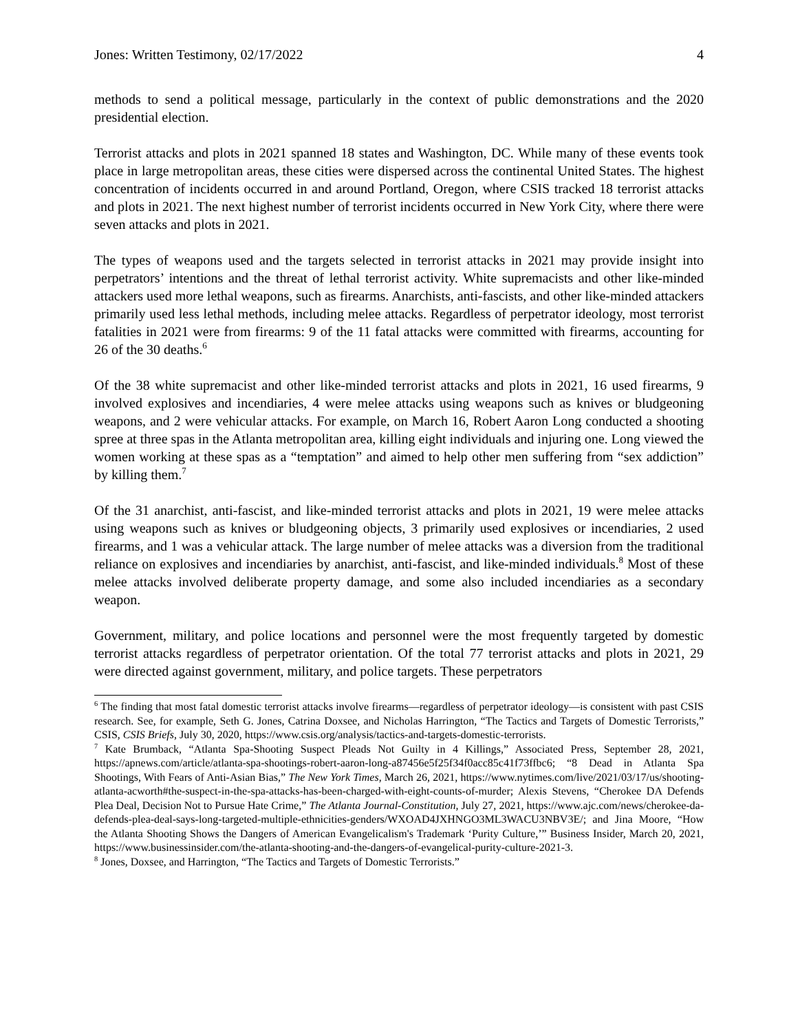Jones: Written Testimony, 02/17/2022 4
methods to send a political message, particularly in the context of public demonstrations and the 2020 presidential election.
Terrorist attacks and plots in 2021 spanned 18 states and Washington, DC. While many of these events took place in large metropolitan areas, these cities were dispersed across the continental United States. The highest concentration of incidents occurred in and around Portland, Oregon, where CSIS tracked 18 terrorist attacks and plots in 2021. The next highest number of terrorist incidents occurred in New York City, where there were seven attacks and plots in 2021.
The types of weapons used and the targets selected in terrorist attacks in 2021 may provide insight into perpetrators’ intentions and the threat of lethal terrorist activity. White supremacists and other like-minded attackers used more lethal weapons, such as firearms. Anarchists, anti-fascists, and other like-minded attackers primarily used less lethal methods, including melee attacks. Regardless of perpetrator ideology, most terrorist fatalities in 2021 were from firearms: 9 of the 11 fatal attacks were committed with firearms, accounting for 26 of the 30 deaths.<sup>6</sup>
Of the 38 white supremacist and other like-minded terrorist attacks and plots in 2021, 16 used firearms, 9 involved explosives and incendiaries, 4 were melee attacks using weapons such as knives or bludgeoning weapons, and 2 were vehicular attacks. For example, on March 16, Robert Aaron Long conducted a shooting spree at three spas in the Atlanta metropolitan area, killing eight individuals and injuring one. Long viewed the women working at these spas as a “temptation” and aimed to help other men suffering from “sex addiction” by killing them.<sup>7</sup>
Of the 31 anarchist, anti-fascist, and like-minded terrorist attacks and plots in 2021, 19 were melee attacks using weapons such as knives or bludgeoning objects, 3 primarily used explosives or incendiaries, 2 used firearms, and 1 was a vehicular attack. The large number of melee attacks was a diversion from the traditional reliance on explosives and incendiaries by anarchist, anti-fascist, and like-minded individuals.<sup>8</sup> Most of these melee attacks involved deliberate property damage, and some also included incendiaries as a secondary weapon.
Government, military, and police locations and personnel were the most frequently targeted by domestic terrorist attacks regardless of perpetrator orientation. Of the total 77 terrorist attacks and plots in 2021, 29 were directed against government, military, and police targets. These perpetrators
<sup>6</sup> The finding that most fatal domestic terrorist attacks involve firearms—regardless of perpetrator ideology—is consistent with past CSIS research. See, for example, Seth G. Jones, Catrina Doxsee, and Nicholas Harrington, “The Tactics and Targets of Domestic Terrorists,” CSIS, CSIS Briefs, July 30, 2020, https://www.csis.org/analysis/tactics-and-targets-domestic-terrorists.
<sup>7</sup> Kate Brumback, “Atlanta Spa-Shooting Suspect Pleads Not Guilty in 4 Killings,” Associated Press, September 28, 2021, https://apnews.com/article/atlanta-spa-shootings-robert-aaron-long-a87456e5f25f34f0acc85c41f73ffbc6; “8 Dead in Atlanta Spa Shootings, With Fears of Anti-Asian Bias,” The New York Times, March 26, 2021, https://www.nytimes.com/live/2021/03/17/us/shooting-atlanta-acworth#the-suspect-in-the-spa-attacks-has-been-charged-with-eight-counts-of-murder; Alexis Stevens, “Cherokee DA Defends Plea Deal, Decision Not to Pursue Hate Crime,” The Atlanta Journal-Constitution, July 27, 2021, https://www.ajc.com/news/cherokee-da-defends-plea-deal-says-long-targeted-multiple-ethnicities-genders/WXOAD4JXHNGO3ML3WACU3NBV3E/; and Jina Moore, “How the Atlanta Shooting Shows the Dangers of American Evangelicalism's Trademark ‘Purity Culture,’” Business Insider, March 20, 2021, https://www.businessinsider.com/the-atlanta-shooting-and-the-dangers-of-evangelical-purity-culture-2021-3.
<sup>8</sup> Jones, Doxsee, and Harrington, “The Tactics and Targets of Domestic Terrorists.”